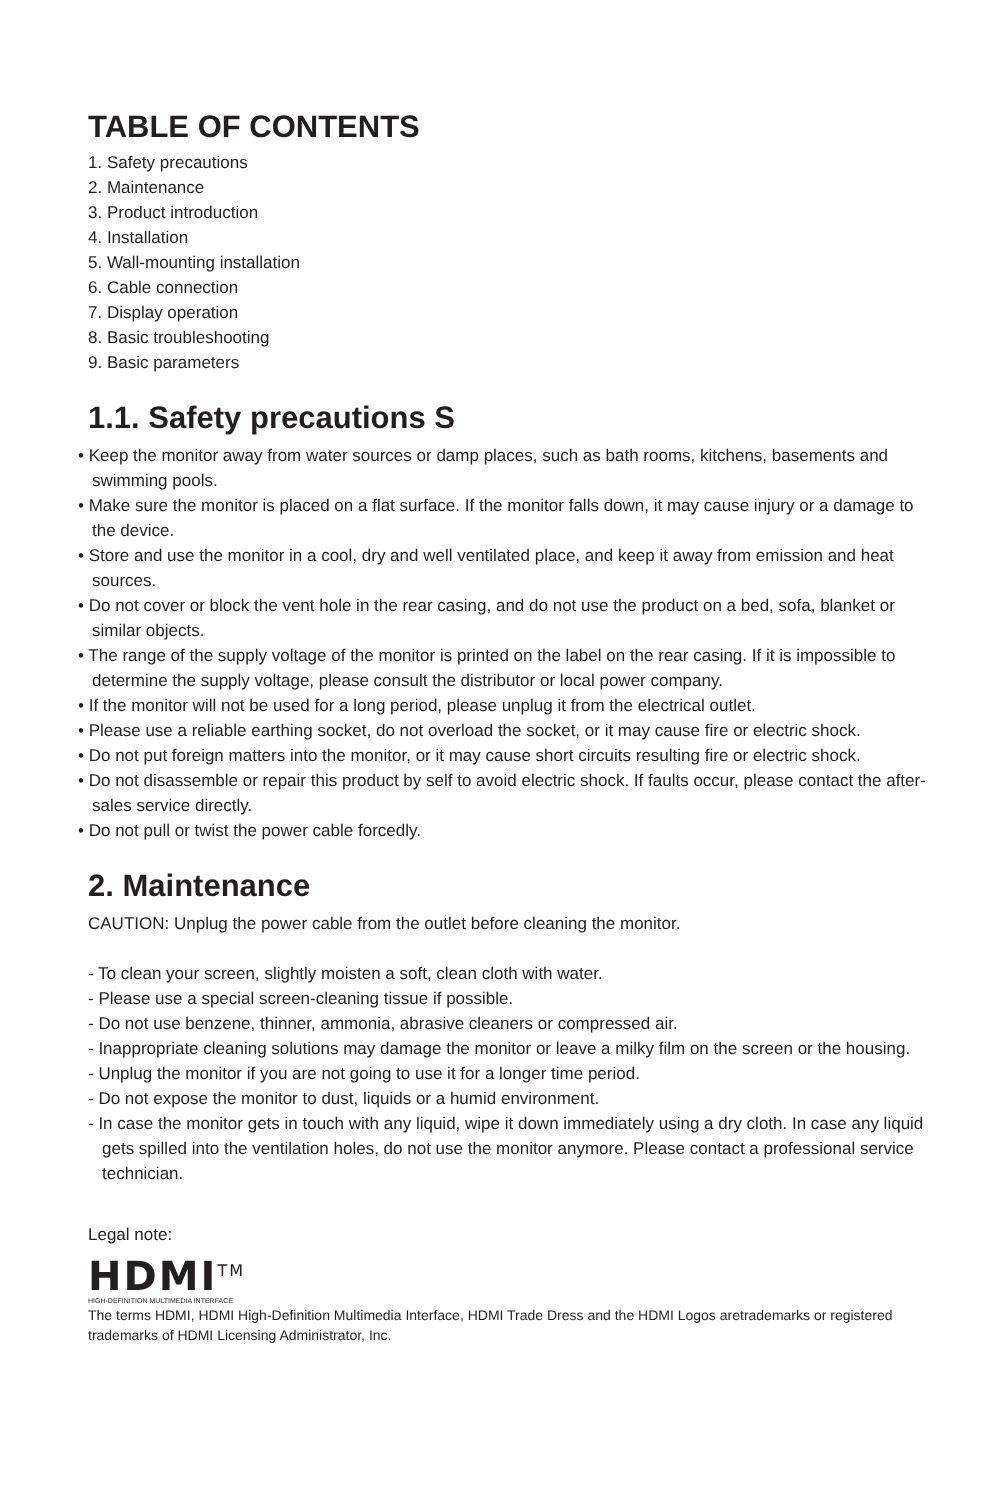TABLE OF CONTENTS
1. Safety precautions
2. Maintenance
3. Product introduction
4. Installation
5. Wall-mounting installation
6. Cable connection
7. Display operation
8. Basic troubleshooting
9. Basic parameters
1.1. Safety precautions S
• Keep the monitor away from water sources or damp places, such as bath rooms, kitchens, basements and swimming pools.
• Make sure the monitor is placed on a flat surface. If the monitor falls down, it may cause injury or a damage to the device.
• Store and use the monitor in a cool, dry and well ventilated place, and keep it away from emission and heat sources.
• Do not cover or block the vent hole in the rear casing, and do not use the product on a bed, sofa, blanket or similar objects.
• The range of the supply voltage of the monitor is printed on the label on the rear casing. If it is impossible to determine the supply voltage, please consult the distributor or local power company.
• If the monitor will not be used for a long period, please unplug it from the electrical outlet.
• Please use a reliable earthing socket, do not overload the socket, or it may cause fire or electric shock.
• Do not put foreign matters into the monitor, or it may cause short circuits resulting fire or electric shock.
• Do not disassemble or repair this product by self to avoid electric shock. If faults occur, please contact the after-sales service directly.
• Do not pull or twist the power cable forcedly.
2. Maintenance
CAUTION: Unplug the power cable from the outlet before cleaning the monitor.
- To clean your screen, slightly moisten a soft, clean cloth with water.
- Please use a special screen-cleaning tissue if possible.
- Do not use benzene, thinner, ammonia, abrasive cleaners or compressed air.
- Inappropriate cleaning solutions may damage the monitor or leave a milky film on the screen or the housing.
- Unplug the monitor if you are not going to use it for a longer time period.
- Do not expose the monitor to dust, liquids or a humid environment.
- In case the monitor gets in touch with any liquid, wipe it down immediately using a dry cloth. In case any liquid gets spilled into the ventilation holes, do not use the monitor anymore. Please contact a professional service technician.
Legal note:
HDMI<sup>TM</sup>
HIGH-DEFINITION MULTIMEDIA INTERFACE
The terms HDMI, HDMI High-Definition Multimedia Interface, HDMI Trade Dress and the HDMI Logos aretrademarks or registered trademarks of HDMI Licensing Administrator, Inc.